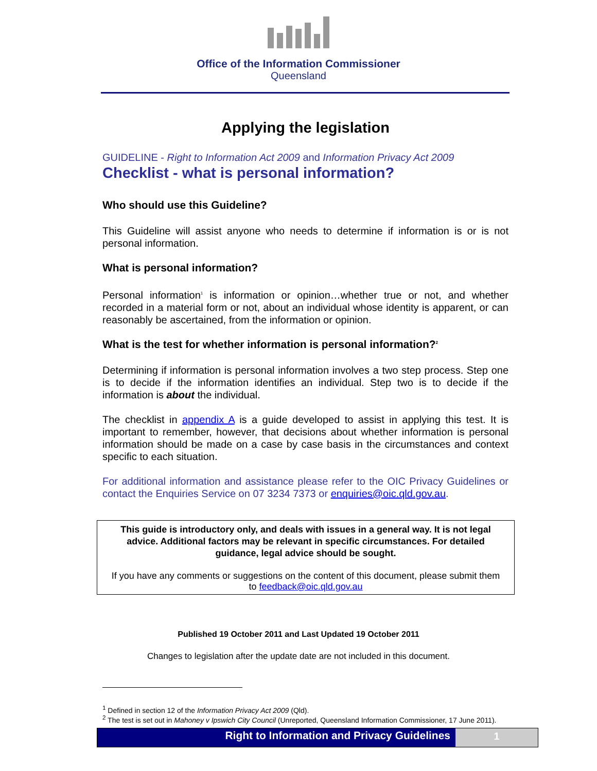Office of the Information Commissioner
Queensland
Applying the legislation
GUIDELINE - Right to Information Act 2009 and Information Privacy Act 2009
Checklist - what is personal information?
Who should use this Guideline?
This Guideline will assist anyone who needs to determine if information is or is not personal information.
What is personal information?
Personal information<sup>1</sup> is information or opinion…whether true or not, and whether recorded in a material form or not, about an individual whose identity is apparent, or can reasonably be ascertained, from the information or opinion.
What is the test for whether information is personal information?<sup>2</sup>
Determining if information is personal information involves a two step process. Step one is to decide if the information identifies an individual. Step two is to decide if the information is about the individual.
The checklist in appendix A is a guide developed to assist in applying this test. It is important to remember, however, that decisions about whether information is personal information should be made on a case by case basis in the circumstances and context specific to each situation.
For additional information and assistance please refer to the OIC Privacy Guidelines or contact the Enquiries Service on 07 3234 7373 or enquiries@oic.qld.gov.au.
This guide is introductory only, and deals with issues in a general way. It is not legal advice. Additional factors may be relevant in specific circumstances. For detailed guidance, legal advice should be sought.
If you have any comments or suggestions on the content of this document, please submit them to feedback@oic.qld.gov.au
Published 19 October 2011 and Last Updated 19 October 2011
Changes to legislation after the update date are not included in this document.
<sup>1</sup> Defined in section 12 of the Information Privacy Act 2009 (Qld).
<sup>2</sup> The test is set out in Mahoney v Ipswich City Council (Unreported, Queensland Information Commissioner, 17 June 2011).
Right to Information and Privacy Guidelines
1